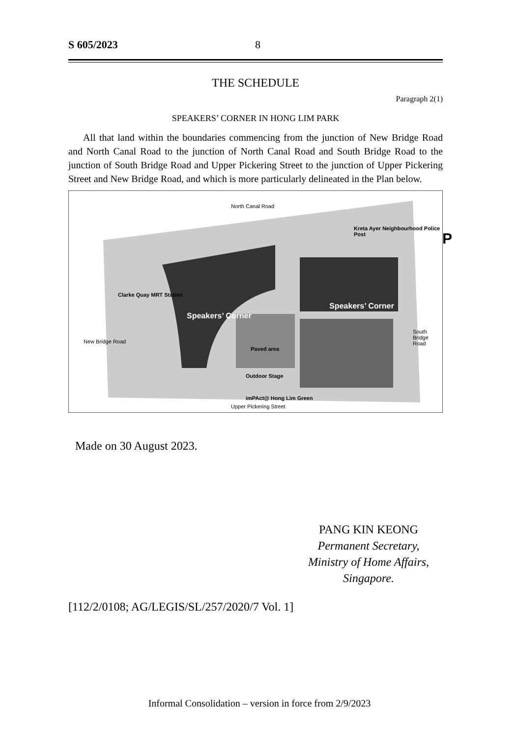S 605/2023 8
THE SCHEDULE
Paragraph 2(1)
SPEAKERS’ CORNER IN HONG LIM PARK
All that land within the boundaries commencing from the junction of New Bridge Road and North Canal Road to the junction of North Canal Road and South Bridge Road to the junction of South Bridge Road and Upper Pickering Street to the junction of Upper Pickering Street and New Bridge Road, and which is more particularly delineated in the Plan below.
North Canal Road
Kreta Ayer Neighbourhood Police Post
P
Clarke Quay MRT Station
Speakers’ Corner
Speakers’ Corner
New Bridge Road
South Bridge Road
Paved area
Outdoor Stage
imPAct@ Hong Lim Green
Upper Pickering Street
Made on 30 August 2023.
PANG KIN KEONG
Permanent Secretary,
Ministry of Home Affairs,
Singapore.
[112/2/0108; AG/LEGIS/SL/257/2020/7 Vol. 1]
Informal Consolidation – version in force from 2/9/2023